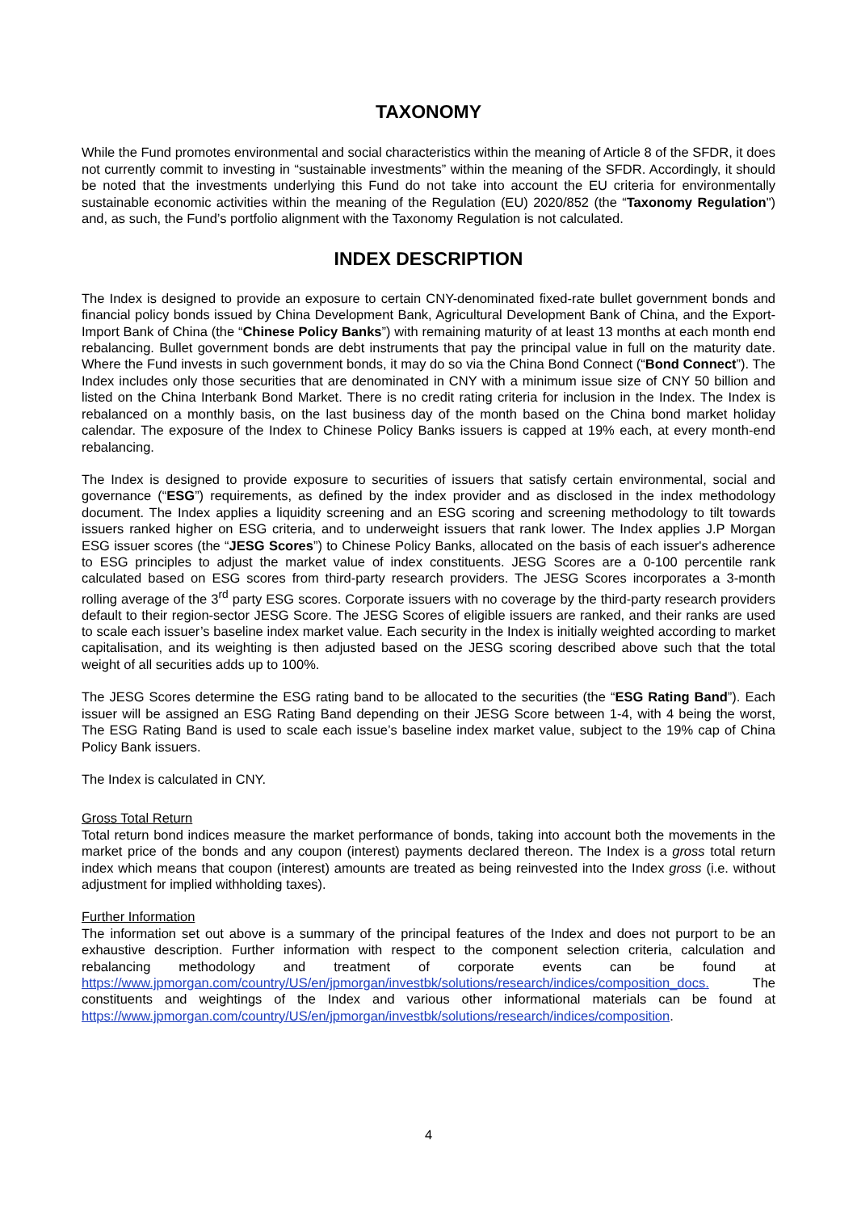TAXONOMY
While the Fund promotes environmental and social characteristics within the meaning of Article 8 of the SFDR, it does not currently commit to investing in “sustainable investments” within the meaning of the SFDR. Accordingly, it should be noted that the investments underlying this Fund do not take into account the EU criteria for environmentally sustainable economic activities within the meaning of the Regulation (EU) 2020/852 (the “Taxonomy Regulation") and, as such, the Fund’s portfolio alignment with the Taxonomy Regulation is not calculated.
INDEX DESCRIPTION
The Index is designed to provide an exposure to certain CNY-denominated fixed-rate bullet government bonds and financial policy bonds issued by China Development Bank, Agricultural Development Bank of China, and the Export-Import Bank of China (the “Chinese Policy Banks”) with remaining maturity of at least 13 months at each month end rebalancing. Bullet government bonds are debt instruments that pay the principal value in full on the maturity date. Where the Fund invests in such government bonds, it may do so via the China Bond Connect (“Bond Connect”). The Index includes only those securities that are denominated in CNY with a minimum issue size of CNY 50 billion and listed on the China Interbank Bond Market. There is no credit rating criteria for inclusion in the Index. The Index is rebalanced on a monthly basis, on the last business day of the month based on the China bond market holiday calendar. The exposure of the Index to Chinese Policy Banks issuers is capped at 19% each, at every month-end rebalancing.
The Index is designed to provide exposure to securities of issuers that satisfy certain environmental, social and governance (“ESG”) requirements, as defined by the index provider and as disclosed in the index methodology document. The Index applies a liquidity screening and an ESG scoring and screening methodology to tilt towards issuers ranked higher on ESG criteria, and to underweight issuers that rank lower. The Index applies J.P Morgan ESG issuer scores (the “JESG Scores”) to Chinese Policy Banks, allocated on the basis of each issuer's adherence to ESG principles to adjust the market value of index constituents. JESG Scores are a 0-100 percentile rank calculated based on ESG scores from third-party research providers. The JESG Scores incorporates a 3-month rolling average of the 3<sup>rd</sup> party ESG scores. Corporate issuers with no coverage by the third-party research providers default to their region-sector JESG Score. The JESG Scores of eligible issuers are ranked, and their ranks are used to scale each issuer’s baseline index market value. Each security in the Index is initially weighted according to market capitalisation, and its weighting is then adjusted based on the JESG scoring described above such that the total weight of all securities adds up to 100%.
The JESG Scores determine the ESG rating band to be allocated to the securities (the “ESG Rating Band”). Each issuer will be assigned an ESG Rating Band depending on their JESG Score between 1-4, with 4 being the worst, The ESG Rating Band is used to scale each issue’s baseline index market value, subject to the 19% cap of China Policy Bank issuers.
The Index is calculated in CNY.
Gross Total Return
Total return bond indices measure the market performance of bonds, taking into account both the movements in the market price of the bonds and any coupon (interest) payments declared thereon. The Index is a gross total return index which means that coupon (interest) amounts are treated as being reinvested into the Index gross (i.e. without adjustment for implied withholding taxes).
Further Information
The information set out above is a summary of the principal features of the Index and does not purport to be an exhaustive description. Further information with respect to the component selection criteria, calculation and rebalancing methodology and treatment of corporate events can be found at https://www.jpmorgan.com/country/US/en/jpmorgan/investbk/solutions/research/indices/composition_docs. The constituents and weightings of the Index and various other informational materials can be found at https://www.jpmorgan.com/country/US/en/jpmorgan/investbk/solutions/research/indices/composition.
4